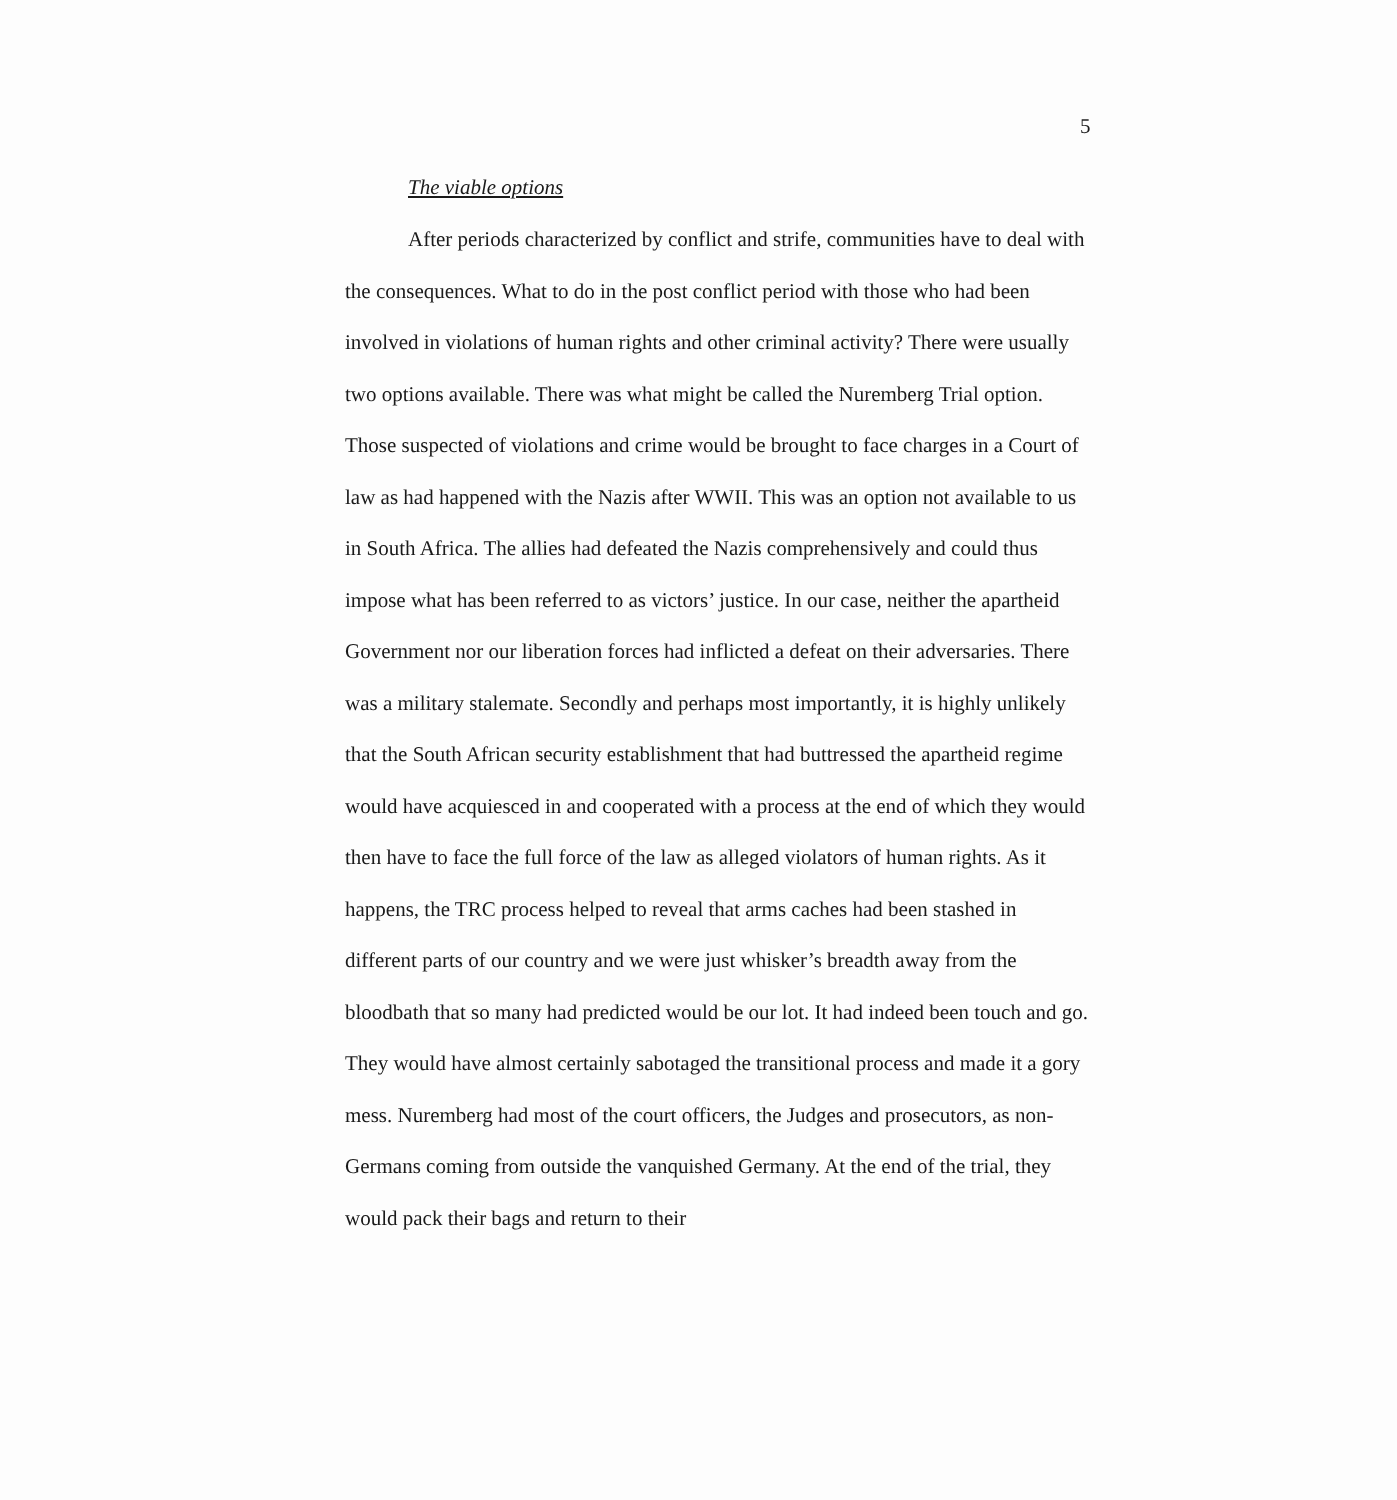5
The viable options
After periods characterized by conflict and strife, communities have to deal with the consequences. What to do in the post conflict period with those who had been involved in violations of human rights and other criminal activity? There were usually two options available. There was what might be called the Nuremberg Trial option. Those suspected of violations and crime would be brought to face charges in a Court of law as had happened with the Nazis after WWII. This was an option not available to us in South Africa. The allies had defeated the Nazis comprehensively and could thus impose what has been referred to as victors’ justice. In our case, neither the apartheid Government nor our liberation forces had inflicted a defeat on their adversaries. There was a military stalemate. Secondly and perhaps most importantly, it is highly unlikely that the South African security establishment that had buttressed the apartheid regime would have acquiesced in and cooperated with a process at the end of which they would then have to face the full force of the law as alleged violators of human rights. As it happens, the TRC process helped to reveal that arms caches had been stashed in different parts of our country and we were just whisker’s breadth away from the bloodbath that so many had predicted would be our lot. It had indeed been touch and go. They would have almost certainly sabotaged the transitional process and made it a gory mess. Nuremberg had most of the court officers, the Judges and prosecutors, as non-Germans coming from outside the vanquished Germany. At the end of the trial, they would pack their bags and return to their